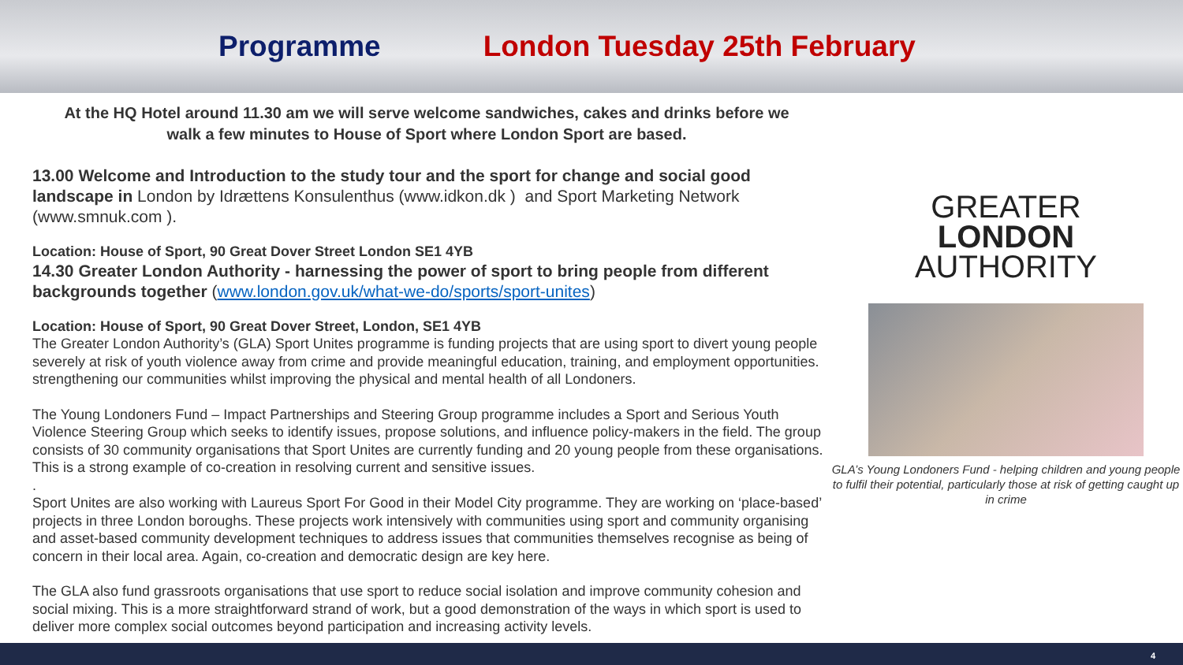Programme London Tuesday 25th February
At the HQ Hotel around 11.30 am we will serve welcome sandwiches, cakes and drinks before we
walk a few minutes to House of Sport where London Sport are based.
13.00 Welcome and Introduction to the study tour and the sport for change and social good landscape in London by Idrættens Konsulenthus (www.idkon.dk ) and Sport Marketing Network (www.smnuk.com ).
Location: House of Sport, 90 Great Dover Street London SE1 4YB
14.30 Greater London Authority - harnessing the power of sport to bring people from different backgrounds together (www.london.gov.uk/what-we-do/sports/sport-unites)
Location: House of Sport, 90 Great Dover Street, London, SE1 4YB
The Greater London Authority’s (GLA) Sport Unites programme is funding projects that are using sport to divert young people severely at risk of youth violence away from crime and provide meaningful education, training, and employment opportunities. strengthening our communities whilst improving the physical and mental health of all Londoners.
The Young Londoners Fund – Impact Partnerships and Steering Group programme includes a Sport and Serious Youth Violence Steering Group which seeks to identify issues, propose solutions, and influence policy-makers in the field. The group consists of 30 community organisations that Sport Unites are currently funding and 20 young people from these organisations. This is a strong example of co-creation in resolving current and sensitive issues.
.
Sport Unites are also working with Laureus Sport For Good in their Model City programme. They are working on ‘place-based’ projects in three London boroughs. These projects work intensively with communities using sport and community organising and asset-based community development techniques to address issues that communities themselves recognise as being of concern in their local area. Again, co-creation and democratic design are key here.
The GLA also fund grassroots organisations that use sport to reduce social isolation and improve community cohesion and social mixing. This is a more straightforward strand of work, but a good demonstration of the ways in which sport is used to deliver more complex social outcomes beyond participation and increasing activity levels.
GREATER
LONDON
AUTHORITY
GLA’s Young Londoners Fund - helping children and young people to fulfil their potential, particularly those at risk of getting caught up in crime
4